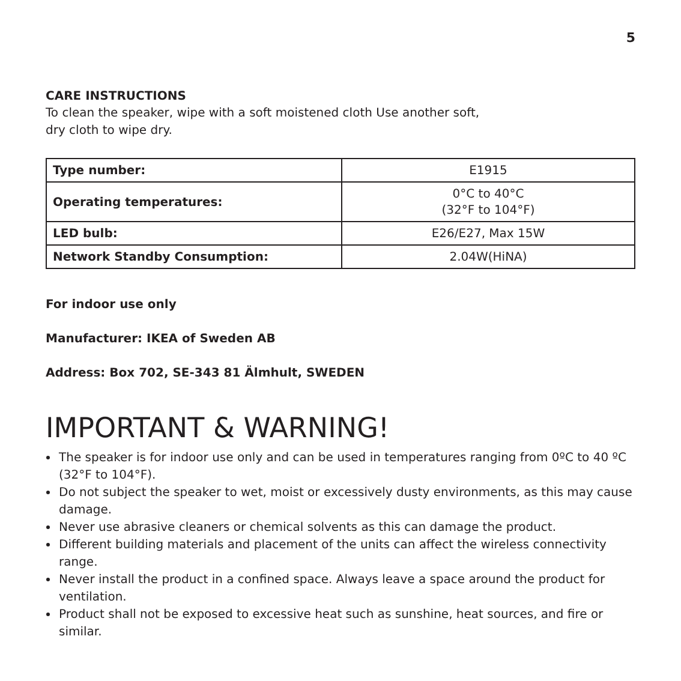5
CARE INSTRUCTIONS
To clean the speaker, wipe with a soft moistened cloth Use another soft,
dry cloth to wipe dry.
| Type number: | E1915 |
| Operating temperatures: | 0°C to 40°C (32°F to 104°F) |
| LED bulb: | E26/E27, Max 15W |
| Network Standby Consumption: | 2.04W(HiNA) |
For indoor use only
Manufacturer: IKEA of Sweden AB
Address: Box 702, SE-343 81 Älmhult, SWEDEN
IMPORTANT & WARNING!
The speaker is for indoor use only and can be used in temperatures ranging from 0ºC to 40 ºC (32°F to 104°F).
Do not subject the speaker to wet, moist or excessively dusty environments, as this may cause damage.
Never use abrasive cleaners or chemical solvents as this can damage the product.
Different building materials and placement of the units can affect the wireless connectivity range.
Never install the product in a confined space. Always leave a space around the product for ventilation.
Product shall not be exposed to excessive heat such as sunshine, heat sources, and fire or similar.